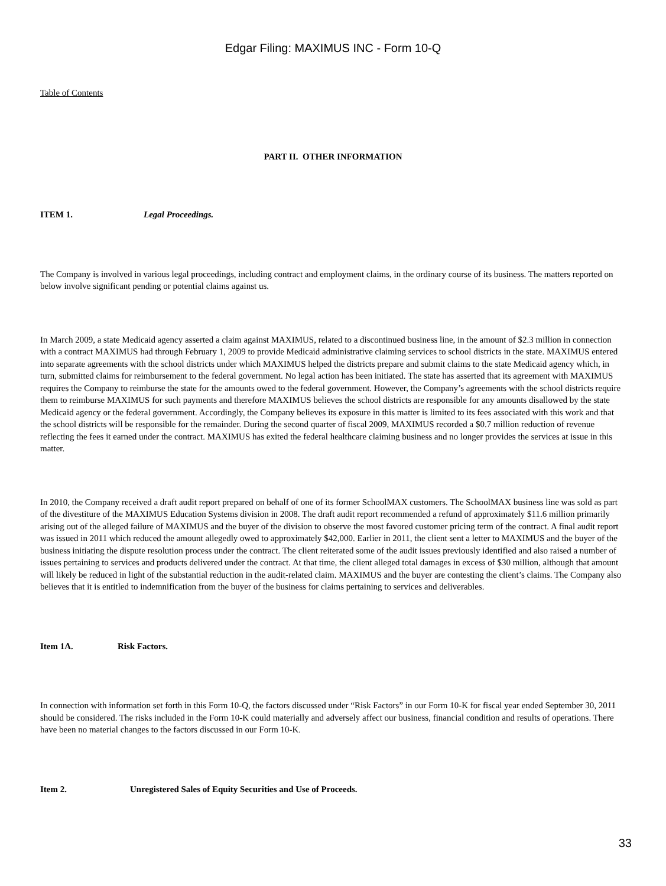Edgar Filing: MAXIMUS INC - Form 10-Q
Table of Contents
PART II. OTHER INFORMATION
ITEM 1. Legal Proceedings.
The Company is involved in various legal proceedings, including contract and employment claims, in the ordinary course of its business. The matters reported on below involve significant pending or potential claims against us.
In March 2009, a state Medicaid agency asserted a claim against MAXIMUS, related to a discontinued business line, in the amount of $2.3 million in connection with a contract MAXIMUS had through February 1, 2009 to provide Medicaid administrative claiming services to school districts in the state. MAXIMUS entered into separate agreements with the school districts under which MAXIMUS helped the districts prepare and submit claims to the state Medicaid agency which, in turn, submitted claims for reimbursement to the federal government. No legal action has been initiated. The state has asserted that its agreement with MAXIMUS requires the Company to reimburse the state for the amounts owed to the federal government. However, the Company’s agreements with the school districts require them to reimburse MAXIMUS for such payments and therefore MAXIMUS believes the school districts are responsible for any amounts disallowed by the state Medicaid agency or the federal government. Accordingly, the Company believes its exposure in this matter is limited to its fees associated with this work and that the school districts will be responsible for the remainder. During the second quarter of fiscal 2009, MAXIMUS recorded a $0.7 million reduction of revenue reflecting the fees it earned under the contract. MAXIMUS has exited the federal healthcare claiming business and no longer provides the services at issue in this matter.
In 2010, the Company received a draft audit report prepared on behalf of one of its former SchoolMAX customers. The SchoolMAX business line was sold as part of the divestiture of the MAXIMUS Education Systems division in 2008. The draft audit report recommended a refund of approximately $11.6 million primarily arising out of the alleged failure of MAXIMUS and the buyer of the division to observe the most favored customer pricing term of the contract. A final audit report was issued in 2011 which reduced the amount allegedly owed to approximately $42,000. Earlier in 2011, the client sent a letter to MAXIMUS and the buyer of the business initiating the dispute resolution process under the contract. The client reiterated some of the audit issues previously identified and also raised a number of issues pertaining to services and products delivered under the contract. At that time, the client alleged total damages in excess of $30 million, although that amount will likely be reduced in light of the substantial reduction in the audit-related claim. MAXIMUS and the buyer are contesting the client’s claims. The Company also believes that it is entitled to indemnification from the buyer of the business for claims pertaining to services and deliverables.
Item 1A. Risk Factors.
In connection with information set forth in this Form 10-Q, the factors discussed under “Risk Factors” in our Form 10-K for fiscal year ended September 30, 2011 should be considered. The risks included in the Form 10-K could materially and adversely affect our business, financial condition and results of operations. There have been no material changes to the factors discussed in our Form 10-K.
Item 2. Unregistered Sales of Equity Securities and Use of Proceeds.
33